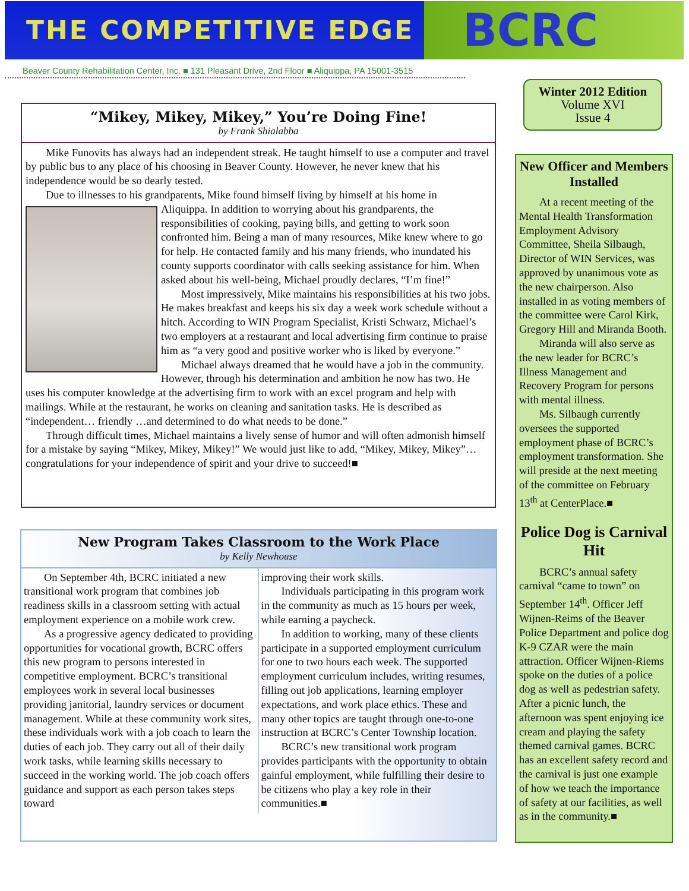THE COMPETITIVE EDGE
BCRC
Beaver County Rehabilitation Center, Inc. ■ 131 Pleasant Drive, 2nd Floor ■ Aliquippa, PA 15001-3515
Winter 2012 Edition
Volume XVI
Issue 4
“Mikey, Mikey, Mikey,” You’re Doing Fine!
by Frank Shialabba
Mike Funovits has always had an independent streak. He taught himself to use a computer and travel by public bus to any place of his choosing in Beaver County. However, he never knew that his independence would be so dearly tested.
Due to illnesses to his grandparents, Mike found himself living by himself at his home in
Aliquippa. In addition to worrying about his grandparents, the responsibilities of cooking, paying bills, and getting to work soon confronted him. Being a man of many resources, Mike knew where to go for help. He contacted family and his many friends, who inundated his county supports coordinator with calls seeking assistance for him. When asked about his well-being, Michael proudly declares, “I’m fine!”
Most impressively, Mike maintains his responsibilities at his two jobs. He makes breakfast and keeps his six day a week work schedule without a hitch. According to WIN Program Specialist, Kristi Schwarz, Michael’s two employers at a restaurant and local advertising firm continue to praise him as “a very good and positive worker who is liked by everyone.”
Michael always dreamed that he would have a job in the community. However, through his determination and ambition he now has two. He uses his computer knowledge at the advertising firm to work with an excel program and help with mailings. While at the restaurant, he works on cleaning and sanitation tasks. He is described as “independent… friendly …and determined to do what needs to be done.”
Through difficult times, Michael maintains a lively sense of humor and will often admonish himself for a mistake by saying “Mikey, Mikey, Mikey!” We would just like to add, “Mikey, Mikey, Mikey”… congratulations for your independence of spirit and your drive to succeed!■
New Program Takes Classroom to the Work Place
by Kelly Newhouse
On September 4th, BCRC initiated a new transitional work program that combines job readiness skills in a classroom setting with actual employment experience on a mobile work crew.
As a progressive agency dedicated to providing opportunities for vocational growth, BCRC offers this new program to persons interested in competitive employment. BCRC’s transitional employees work in several local businesses providing janitorial, laundry services or document management. While at these community work sites, these individuals work with a job coach to learn the duties of each job. They carry out all of their daily work tasks, while learning skills necessary to succeed in the working world. The job coach offers guidance and support as each person takes steps toward
improving their work skills.
Individuals participating in this program work in the community as much as 15 hours per week, while earning a paycheck.
In addition to working, many of these clients participate in a supported employment curriculum for one to two hours each week. The supported employment curriculum includes, writing resumes, filling out job applications, learning employer expectations, and work place ethics. These and many other topics are taught through one-to-one instruction at BCRC’s Center Township location.
BCRC’s new transitional work program provides participants with the opportunity to obtain gainful employment, while fulfilling their desire to be citizens who play a key role in their communities.■
New Officer and Members Installed
At a recent meeting of the Mental Health Transformation Employment Advisory Committee, Sheila Silbaugh, Director of WIN Services, was approved by unanimous vote as the new chairperson. Also installed in as voting members of the committee were Carol Kirk, Gregory Hill and Miranda Booth.
Miranda will also serve as the new leader for BCRC’s Illness Management and Recovery Program for persons with mental illness.
Ms. Silbaugh currently oversees the supported employment phase of BCRC’s employment transformation. She will preside at the next meeting of the committee on February 13<sup>th</sup> at CenterPlace.■
Police Dog is Carnival Hit
BCRC’s annual safety carnival “came to town” on September 14<sup>th</sup>. Officer Jeff Wijnen-Reims of the Beaver Police Department and police dog K-9 CZAR were the main attraction. Officer Wijnen-Riems spoke on the duties of a police dog as well as pedestrian safety. After a picnic lunch, the afternoon was spent enjoying ice cream and playing the safety themed carnival games. BCRC has an excellent safety record and the carnival is just one example of how we teach the importance of safety at our facilities, as well as in the community.■